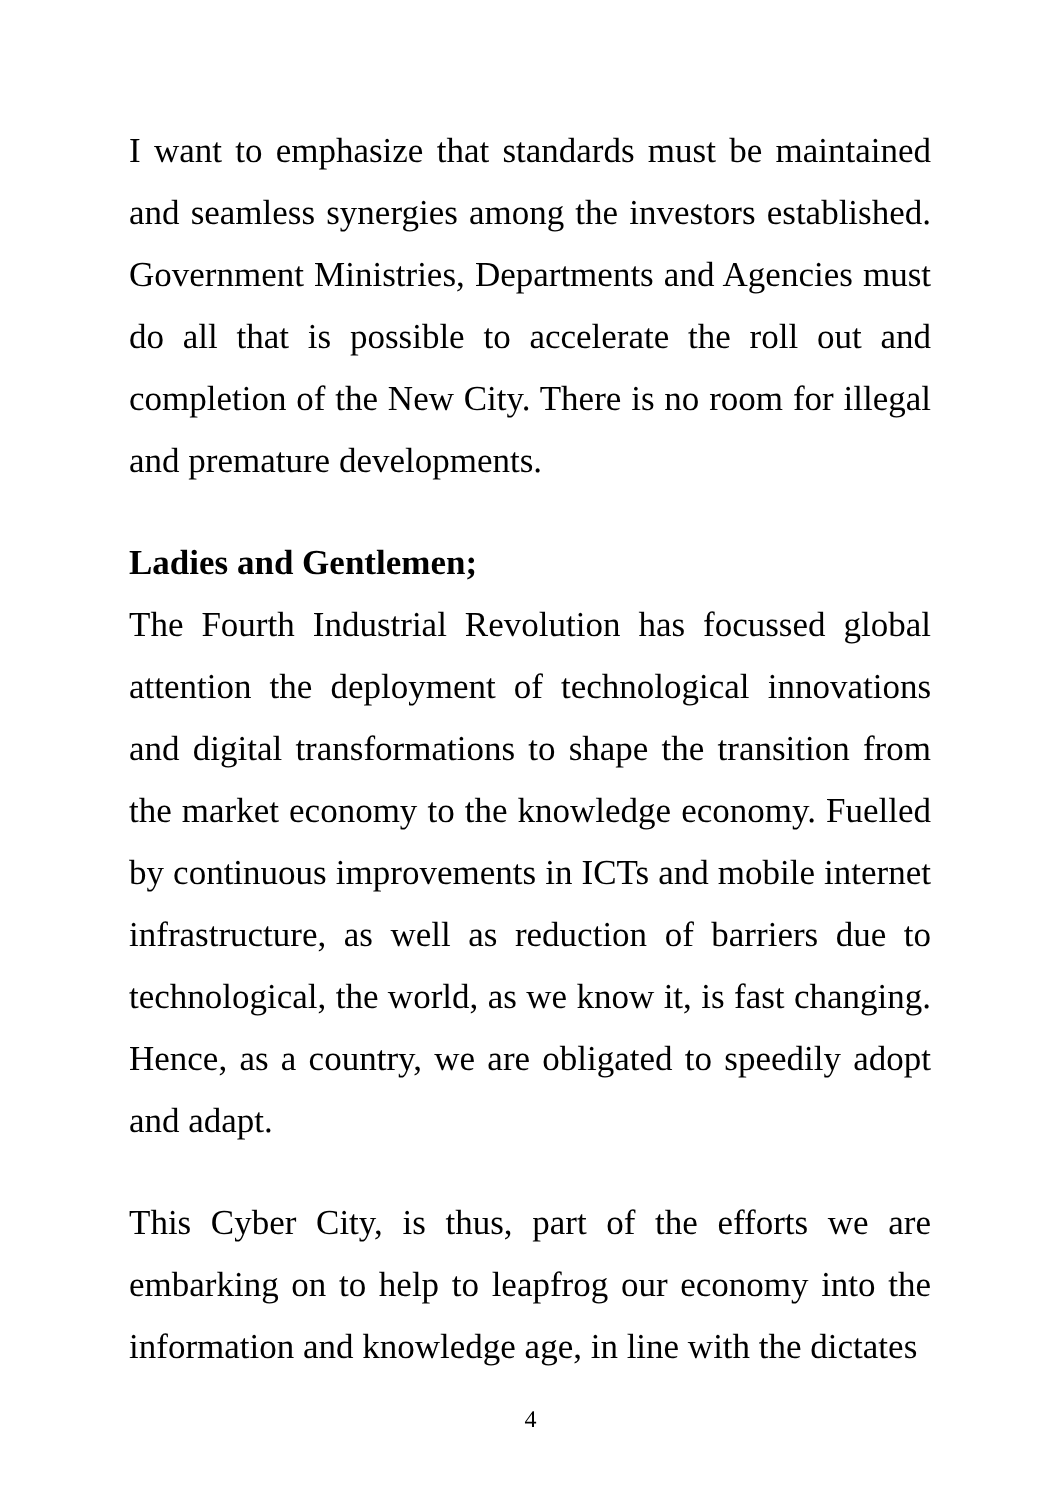I want to emphasize that standards must be maintained and seamless synergies among the investors established. Government Ministries, Departments and Agencies must do all that is possible to accelerate the roll out and completion of the New City. There is no room for illegal and premature developments.
Ladies and Gentlemen;
The Fourth Industrial Revolution has focussed global attention the deployment of technological innovations and digital transformations to shape the transition from the market economy to the knowledge economy. Fuelled by continuous improvements in ICTs and mobile internet infrastructure, as well as reduction of barriers due to technological, the world, as we know it, is fast changing. Hence, as a country, we are obligated to speedily adopt and adapt.
This Cyber City, is thus, part of the efforts we are embarking on to help to leapfrog our economy into the information and knowledge age, in line with the dictates
4